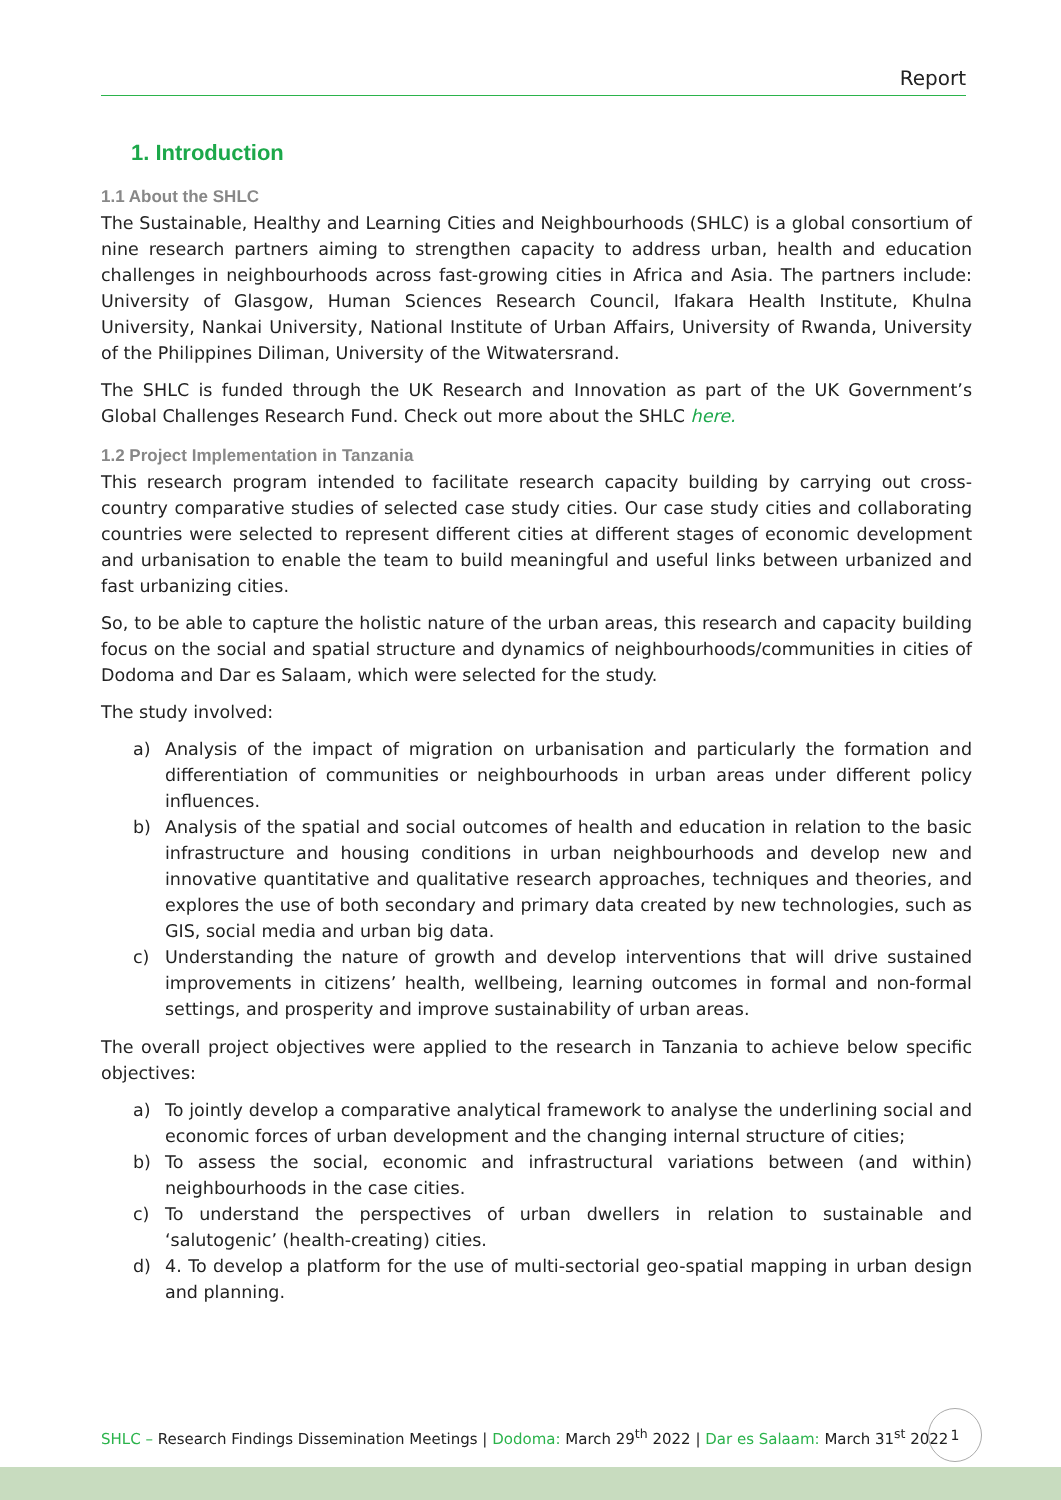Report
1. Introduction
1.1 About the SHLC
The Sustainable, Healthy and Learning Cities and Neighbourhoods (SHLC) is a global consortium of nine research partners aiming to strengthen capacity to address urban, health and education challenges in neighbourhoods across fast-growing cities in Africa and Asia. The partners include: University of Glasgow, Human Sciences Research Council, Ifakara Health Institute, Khulna University, Nankai University, National Institute of Urban Affairs, University of Rwanda, University of the Philippines Diliman, University of the Witwatersrand.
The SHLC is funded through the UK Research and Innovation as part of the UK Government’s Global Challenges Research Fund. Check out more about the SHLC here.
1.2 Project Implementation in Tanzania
This research program intended to facilitate research capacity building by carrying out cross-country comparative studies of selected case study cities. Our case study cities and collaborating countries were selected to represent different cities at different stages of economic development and urbanisation to enable the team to build meaningful and useful links between urbanized and fast urbanizing cities.
So, to be able to capture the holistic nature of the urban areas, this research and capacity building focus on the social and spatial structure and dynamics of neighbourhoods/communities in cities of Dodoma and Dar es Salaam, which were selected for the study.
The study involved:
a) Analysis of the impact of migration on urbanisation and particularly the formation and differentiation of communities or neighbourhoods in urban areas under different policy influences.
b) Analysis of the spatial and social outcomes of health and education in relation to the basic infrastructure and housing conditions in urban neighbourhoods and develop new and innovative quantitative and qualitative research approaches, techniques and theories, and explores the use of both secondary and primary data created by new technologies, such as GIS, social media and urban big data.
c) Understanding the nature of growth and develop interventions that will drive sustained improvements in citizens’ health, wellbeing, learning outcomes in formal and non-formal settings, and prosperity and improve sustainability of urban areas.
The overall project objectives were applied to the research in Tanzania to achieve below specific objectives:
a) To jointly develop a comparative analytical framework to analyse the underlining social and economic forces of urban development and the changing internal structure of cities;
b) To assess the social, economic and infrastructural variations between (and within) neighbourhoods in the case cities.
c) To understand the perspectives of urban dwellers in relation to sustainable and ‘salutogenic’ (health-creating) cities.
d) 4. To develop a platform for the use of multi-sectorial geo-spatial mapping in urban design and planning.
SHLC – Research Findings Dissemination Meetings | Dodoma: March 29<sup>th</sup> 2022 | Dar es Salaam: March 31<sup>st</sup> 2022
1